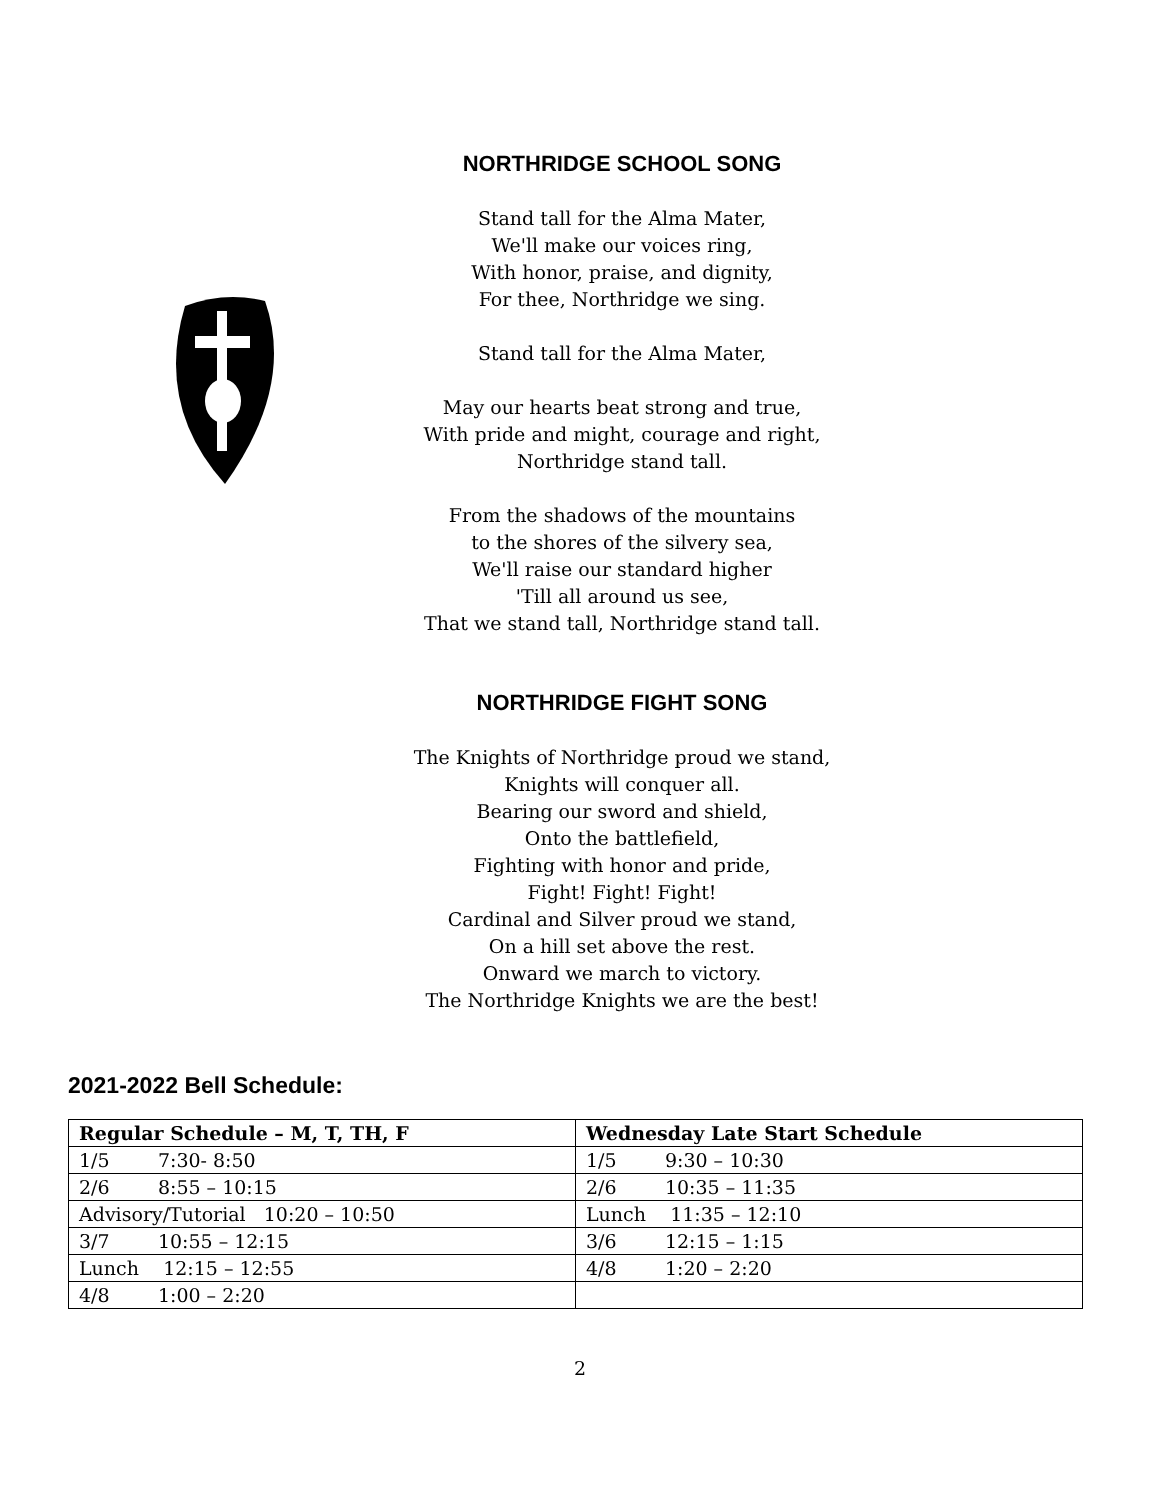NORTHRIDGE SCHOOL SONG
Stand tall for the Alma Mater,
We'll make our voices ring,
With honor, praise, and dignity,
For thee, Northridge we sing.
Stand tall for the Alma Mater,
May our hearts beat strong and true,
With pride and might, courage and right,
Northridge stand tall.
From the shadows of the mountains
to the shores of the silvery sea,
We'll raise our standard higher
'Till all around us see,
That we stand tall, Northridge stand tall.
NORTHRIDGE FIGHT SONG
The Knights of Northridge proud we stand,
Knights will conquer all.
Bearing our sword and shield,
Onto the battlefield,
Fighting with honor and pride,
Fight! Fight! Fight!
Cardinal and Silver proud we stand,
On a hill set above the rest.
Onward we march to victory.
The Northridge Knights we are the best!
2021-2022 Bell Schedule:
| Regular Schedule – M, T, TH, F | Wednesday Late Start Schedule |
| --- | --- |
| 1/5 7:30- 8:50 | 1/5 9:30 – 10:30 |
| 2/6 8:55 – 10:15 | 2/6 10:35 – 11:35 |
| Advisory/Tutorial 10:20 – 10:50 | Lunch 11:35 – 12:10 |
| 3/7 10:55 – 12:15 | 3/6 12:15 – 1:15 |
| Lunch 12:15 – 12:55 | 4/8 1:20 – 2:20 |
| 4/8 1:00 – 2:20 | |
2